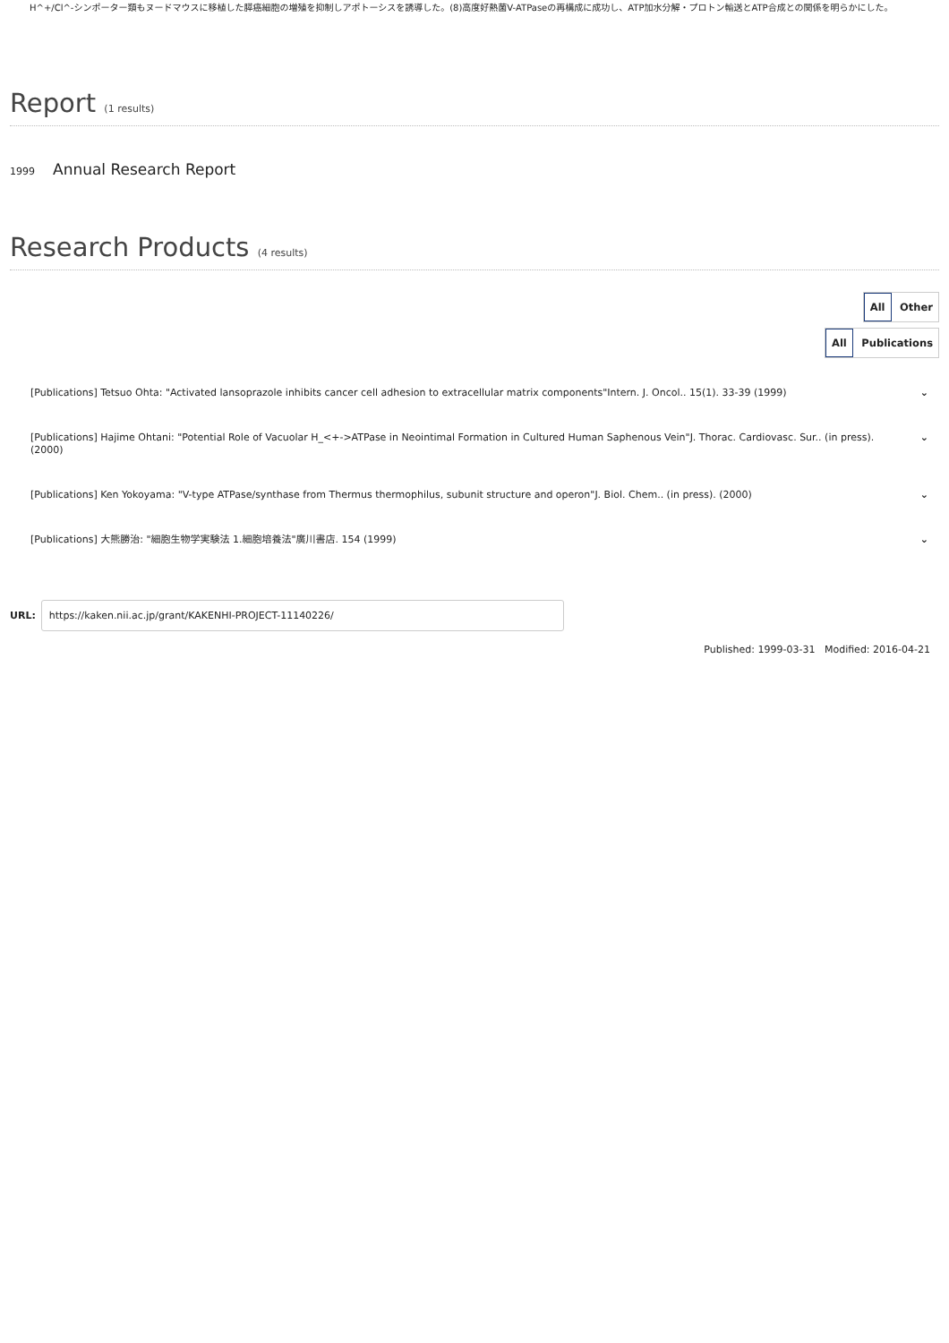H^+/Cl^-シンポーター類もヌードマウスに移植した膵癌細胞の増殖を抑制しアポトーシスを誘導した。(8)高度好熱菌V-ATPaseの再構成に成功し、ATP加水分解・プロトン輸送とATP合成との関係を明らかにした。
Report (1 results)
1999 Annual Research Report
Research Products (4 results)
All Other
All Publications
[Publications] Tetsuo Ohta: "Activated lansoprazole inhibits cancer cell adhesion to extracellular matrix components"Intern. J. Oncol.. 15(1). 33-39 (1999)
⌄
[Publications] Hajime Ohtani: "Potential Role of Vacuolar H_<+->ATPase in Neointimal Formation in Cultured Human Saphenous Vein"J. Thorac. Cardiovasc. Sur.. (in press). (2000)
⌄
[Publications] Ken Yokoyama: "V-type ATPase/synthase from Thermus thermophilus, subunit structure and operon"J. Biol. Chem.. (in press). (2000)
⌄
[Publications] 大熊勝治: "細胞生物学実験法 1.細胞培養法"廣川書店. 154 (1999)
⌄
URL:
https://kaken.nii.ac.jp/grant/KAKENHI-PROJECT-11140226/
Published: 1999-03-31 Modified: 2016-04-21